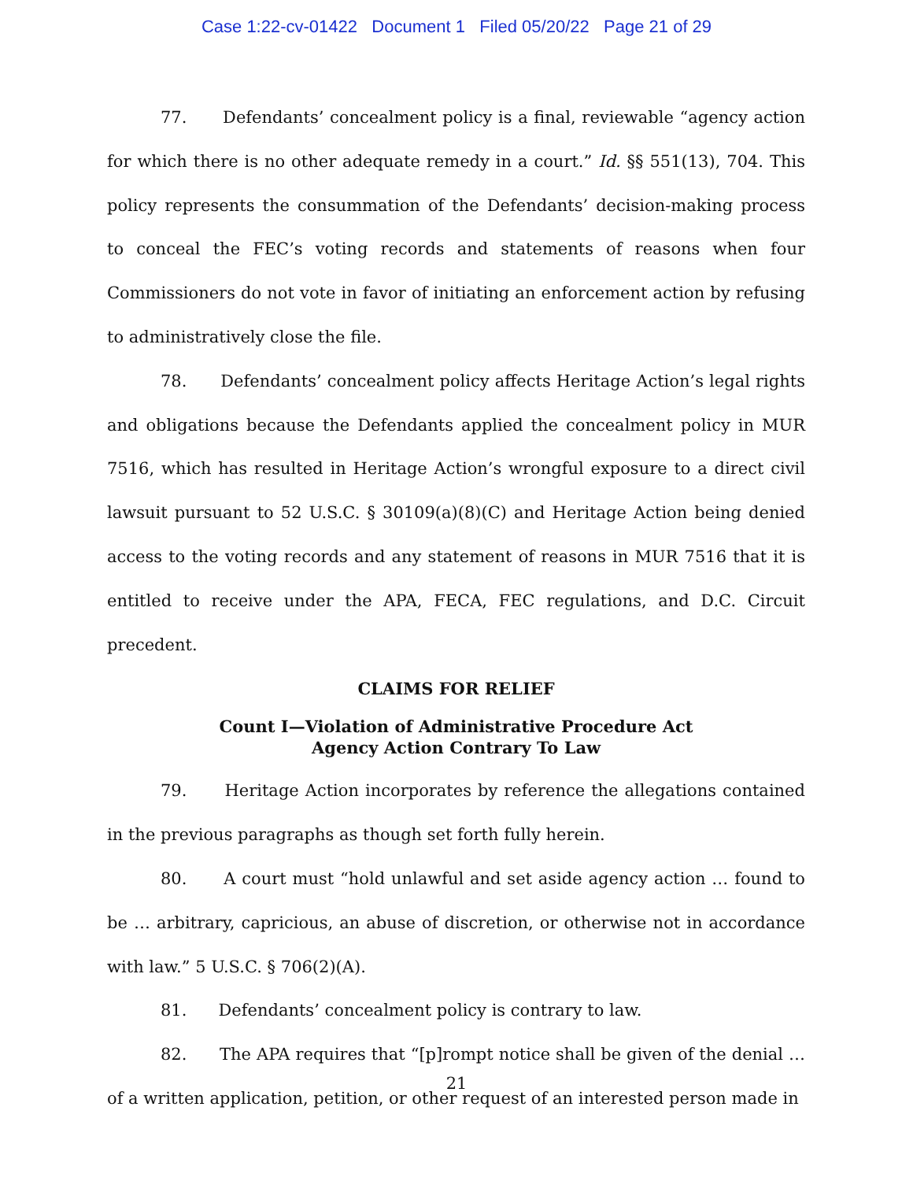Case 1:22-cv-01422 Document 1 Filed 05/20/22 Page 21 of 29
77. Defendants’ concealment policy is a final, reviewable “agency action for which there is no other adequate remedy in a court.” Id. §§ 551(13), 704. This policy represents the consummation of the Defendants’ decision-making process to conceal the FEC’s voting records and statements of reasons when four Commissioners do not vote in favor of initiating an enforcement action by refusing to administratively close the file.
78. Defendants’ concealment policy affects Heritage Action’s legal rights and obligations because the Defendants applied the concealment policy in MUR 7516, which has resulted in Heritage Action’s wrongful exposure to a direct civil lawsuit pursuant to 52 U.S.C. § 30109(a)(8)(C) and Heritage Action being denied access to the voting records and any statement of reasons in MUR 7516 that it is entitled to receive under the APA, FECA, FEC regulations, and D.C. Circuit precedent.
CLAIMS FOR RELIEF
Count I—Violation of Administrative Procedure Act
Agency Action Contrary To Law
79. Heritage Action incorporates by reference the allegations contained in the previous paragraphs as though set forth fully herein.
80. A court must “hold unlawful and set aside agency action … found to be … arbitrary, capricious, an abuse of discretion, or otherwise not in accordance with law.” 5 U.S.C. § 706(2)(A).
81. Defendants’ concealment policy is contrary to law.
82. The APA requires that “[p]rompt notice shall be given of the denial … of a written application, petition, or other request of an interested person made in
21